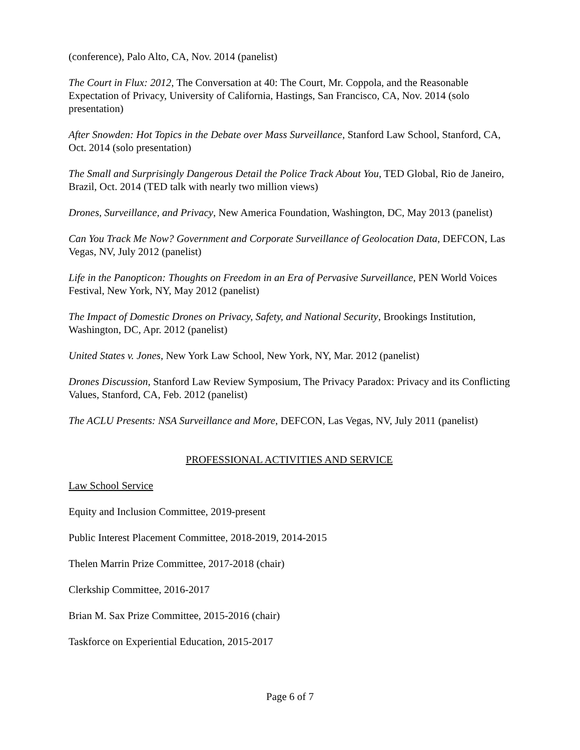(conference), Palo Alto, CA, Nov. 2014 (panelist)
The Court in Flux: 2012, The Conversation at 40: The Court, Mr. Coppola, and the Reasonable Expectation of Privacy, University of California, Hastings, San Francisco, CA, Nov. 2014 (solo presentation)
After Snowden: Hot Topics in the Debate over Mass Surveillance, Stanford Law School, Stanford, CA, Oct. 2014 (solo presentation)
The Small and Surprisingly Dangerous Detail the Police Track About You, TED Global, Rio de Janeiro, Brazil, Oct. 2014 (TED talk with nearly two million views)
Drones, Surveillance, and Privacy, New America Foundation, Washington, DC, May 2013 (panelist)
Can You Track Me Now? Government and Corporate Surveillance of Geolocation Data, DEFCON, Las Vegas, NV, July 2012 (panelist)
Life in the Panopticon: Thoughts on Freedom in an Era of Pervasive Surveillance, PEN World Voices Festival, New York, NY, May 2012 (panelist)
The Impact of Domestic Drones on Privacy, Safety, and National Security, Brookings Institution, Washington, DC, Apr. 2012 (panelist)
United States v. Jones, New York Law School, New York, NY, Mar. 2012 (panelist)
Drones Discussion, Stanford Law Review Symposium, The Privacy Paradox: Privacy and its Conflicting Values, Stanford, CA, Feb. 2012 (panelist)
The ACLU Presents: NSA Surveillance and More, DEFCON, Las Vegas, NV, July 2011 (panelist)
PROFESSIONAL ACTIVITIES AND SERVICE
Law School Service
Equity and Inclusion Committee, 2019-present
Public Interest Placement Committee, 2018-2019, 2014-2015
Thelen Marrin Prize Committee, 2017-2018 (chair)
Clerkship Committee, 2016-2017
Brian M. Sax Prize Committee, 2015-2016 (chair)
Taskforce on Experiential Education, 2015-2017
Page 6 of 7